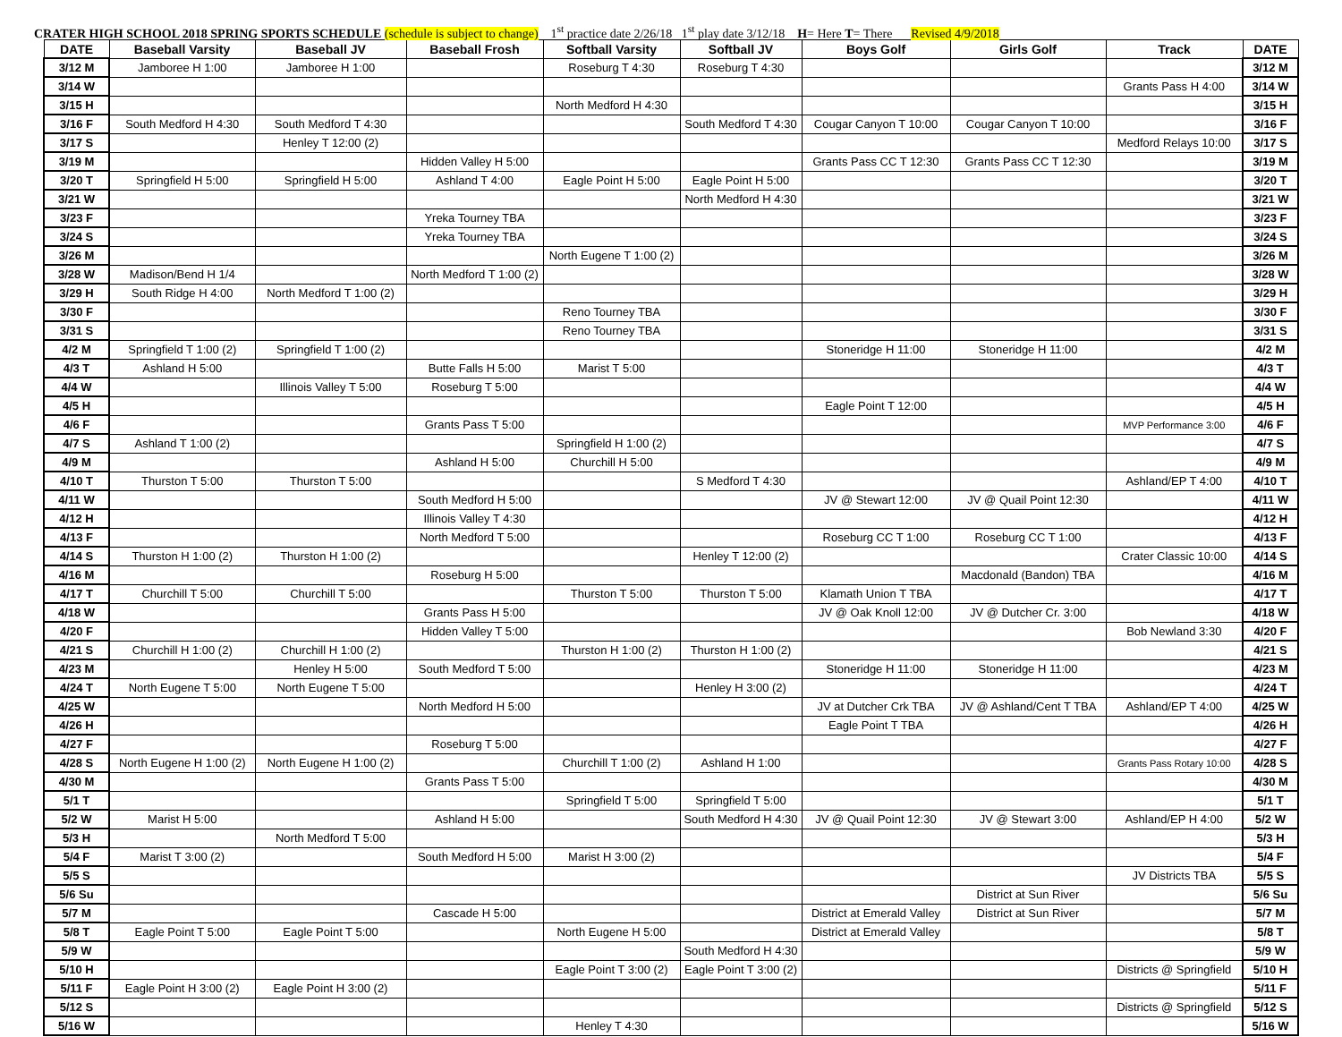CRATER HIGH SCHOOL 2018 SPRING SPORTS SCHEDULE (schedule is subject to change) 1<sup>st</sup> practice date 2/26/18 1<sup>st</sup> play date 3/12/18 H= Here T= There Revised 4/9/2018
| DATE | Baseball Varsity | Baseball JV | Baseball Frosh | Softball Varsity | Softball JV | Boys Golf | Girls Golf | Track | DATE |
| --- | --- | --- | --- | --- | --- | --- | --- | --- | --- |
| 3/12 M | Jamboree H 1:00 | Jamboree H 1:00 | | Roseburg T 4:30 | Roseburg T 4:30 | | | | 3/12 M |
| 3/14 W | | | | | | | | Grants Pass H 4:00 | 3/14 W |
| 3/15 H | | | | North Medford H 4:30 | | | | | 3/15 H |
| 3/16 F | South Medford H 4:30 | South Medford T 4:30 | | | South Medford T 4:30 | Cougar Canyon T 10:00 | Cougar Canyon T 10:00 | | 3/16 F |
| 3/17 S | | Henley T 12:00 (2) | | | | | | Medford Relays 10:00 | 3/17 S |
| 3/19 M | | | Hidden Valley H 5:00 | | | Grants Pass CC T 12:30 | Grants Pass CC T 12:30 | | 3/19 M |
| 3/20 T | Springfield H 5:00 | Springfield H 5:00 | Ashland T 4:00 | Eagle Point H 5:00 | Eagle Point H 5:00 | | | | 3/20 T |
| 3/21 W | | | | | North Medford H 4:30 | | | | 3/21 W |
| 3/23 F | | | Yreka Tourney TBA | | | | | | 3/23 F |
| 3/24 S | | | Yreka Tourney TBA | | | | | | 3/24 S |
| 3/26 M | | | | North Eugene T 1:00 (2) | | | | | 3/26 M |
| 3/28 W | Madison/Bend H 1/4 | | North Medford T 1:00 (2) | | | | | | 3/28 W |
| 3/29 H | South Ridge H 4:00 | North Medford T 1:00 (2) | | | | | | | 3/29 H |
| 3/30 F | | | | Reno Tourney TBA | | | | | 3/30 F |
| 3/31 S | | | | Reno Tourney TBA | | | | | 3/31 S |
| 4/2 M | Springfield T 1:00 (2) | Springfield T 1:00 (2) | | | | Stoneridge H 11:00 | Stoneridge H 11:00 | | 4/2 M |
| 4/3 T | Ashland H 5:00 | | Butte Falls H 5:00 | Marist T 5:00 | | | | | 4/3 T |
| 4/4 W | | Illinois Valley T 5:00 | Roseburg T 5:00 | | | | | | 4/4 W |
| 4/5 H | | | | | | Eagle Point T 12:00 | | | 4/5 H |
| 4/6 F | | | Grants Pass T 5:00 | | | | | MVP Performance 3:00 | 4/6 F |
| 4/7 S | Ashland T 1:00 (2) | | | Springfield H 1:00 (2) | | | | | 4/7 S |
| 4/9 M | | | Ashland H 5:00 | Churchill H 5:00 | | | | | 4/9 M |
| 4/10 T | Thurston T 5:00 | Thurston T 5:00 | | | S Medford T 4:30 | | | Ashland/EP T 4:00 | 4/10 T |
| 4/11 W | | | South Medford H 5:00 | | | JV @ Stewart 12:00 | JV @ Quail Point 12:30 | | 4/11 W |
| 4/12 H | | | Illinois Valley T 4:30 | | | | | | 4/12 H |
| 4/13 F | | | North Medford T 5:00 | | | Roseburg CC T 1:00 | Roseburg CC T 1:00 | | 4/13 F |
| 4/14 S | Thurston H 1:00 (2) | Thurston H 1:00 (2) | | | Henley T 12:00 (2) | | | Crater Classic 10:00 | 4/14 S |
| 4/16 M | | | Roseburg H 5:00 | | | | Macdonald (Bandon) TBA | | 4/16 M |
| 4/17 T | Churchill T 5:00 | Churchill T 5:00 | | Thurston T 5:00 | Thurston T 5:00 | Klamath Union T TBA | | | 4/17 T |
| 4/18 W | | | Grants Pass H 5:00 | | | JV @ Oak Knoll 12:00 | JV @ Dutcher Cr. 3:00 | | 4/18 W |
| 4/20 F | | | Hidden Valley T 5:00 | | | | | Bob Newland 3:30 | 4/20 F |
| 4/21 S | Churchill H 1:00 (2) | Churchill H 1:00 (2) | | Thurston H 1:00 (2) | Thurston H 1:00 (2) | | | | 4/21 S |
| 4/23 M | | Henley H 5:00 | South Medford T 5:00 | | | Stoneridge H 11:00 | Stoneridge H 11:00 | | 4/23 M |
| 4/24 T | North Eugene T 5:00 | North Eugene T 5:00 | | | Henley H 3:00 (2) | | | | 4/24 T |
| 4/25 W | | | North Medford H 5:00 | | | JV at Dutcher Crk TBA | JV @ Ashland/Cent T TBA | Ashland/EP T 4:00 | 4/25 W |
| 4/26 H | | | | | | Eagle Point T TBA | | | 4/26 H |
| 4/27 F | | | Roseburg T 5:00 | | | | | | 4/27 F |
| 4/28 S | North Eugene H 1:00 (2) | North Eugene H 1:00 (2) | | Churchill T 1:00 (2) | Ashland H 1:00 | | | Grants Pass Rotary 10:00 | 4/28 S |
| 4/30 M | | | Grants Pass T 5:00 | | | | | | 4/30 M |
| 5/1 T | | | | Springfield T 5:00 | Springfield T 5:00 | | | | 5/1 T |
| 5/2 W | Marist H 5:00 | | Ashland H 5:00 | | South Medford H 4:30 | JV @ Quail Point 12:30 | JV @ Stewart 3:00 | Ashland/EP H 4:00 | 5/2 W |
| 5/3 H | | North Medford T 5:00 | | | | | | | 5/3 H |
| 5/4 F | Marist T 3:00 (2) | | South Medford H 5:00 | Marist H 3:00 (2) | | | | | 5/4 F |
| 5/5 S | | | | | | | | JV Districts TBA | 5/5 S |
| 5/6 Su | | | | | | | District at Sun River | | 5/6 Su |
| 5/7 M | | | Cascade H 5:00 | | | District at Emerald Valley | District at Sun River | | 5/7 M |
| 5/8 T | Eagle Point T 5:00 | Eagle Point T 5:00 | | North Eugene H 5:00 | | District at Emerald Valley | | | 5/8 T |
| 5/9 W | | | | | South Medford H 4:30 | | | | 5/9 W |
| 5/10 H | | | | Eagle Point T 3:00 (2) | Eagle Point T 3:00 (2) | | | Districts @ Springfield | 5/10 H |
| 5/11 F | Eagle Point H 3:00 (2) | Eagle Point H 3:00 (2) | | | | | | | 5/11 F |
| 5/12 S | | | | | | | | Districts @ Springfield | 5/12 S |
| 5/16 W | | | | Henley T 4:30 | | | | | 5/16 W |